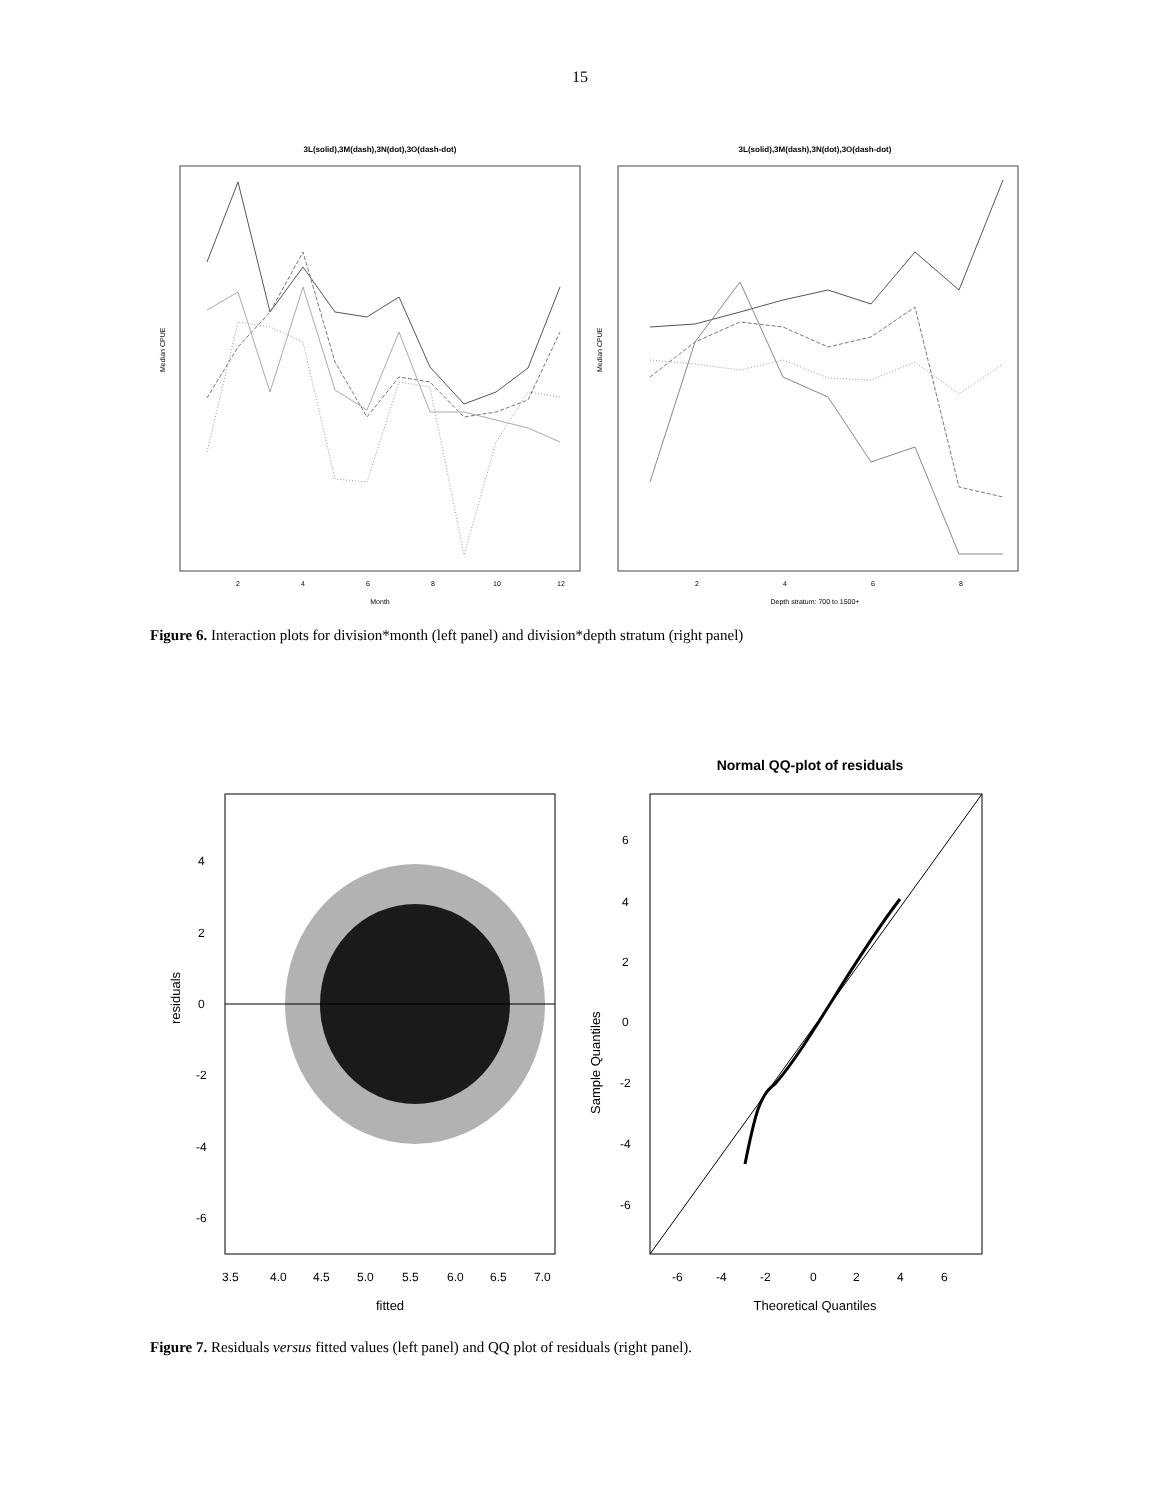15
3L(solid),3M(dash),3N(dot),3O(dash-dot)
Median CPUE
Month
2
4
6
8
10
12
3L(solid),3M(dash),3N(dot),3O(dash-dot)
Median CPUE
Depth stratum: 700 to 1500+
2
4
6
8
Figure 6. Interaction plots for division*month (left panel) and division*depth stratum (right panel)
residuals
4
2
0
-2
-4
-6
3.5
4.0
4.5
5.0
5.5
6.0
6.5
7.0
fitted
Normal QQ-plot of residuals
Sample Quantiles
6
4
2
0
-2
-4
-6
-6
-4
-2
0
2
4
6
Theoretical Quantiles
Figure 7. Residuals versus fitted values (left panel) and QQ plot of residuals (right panel).